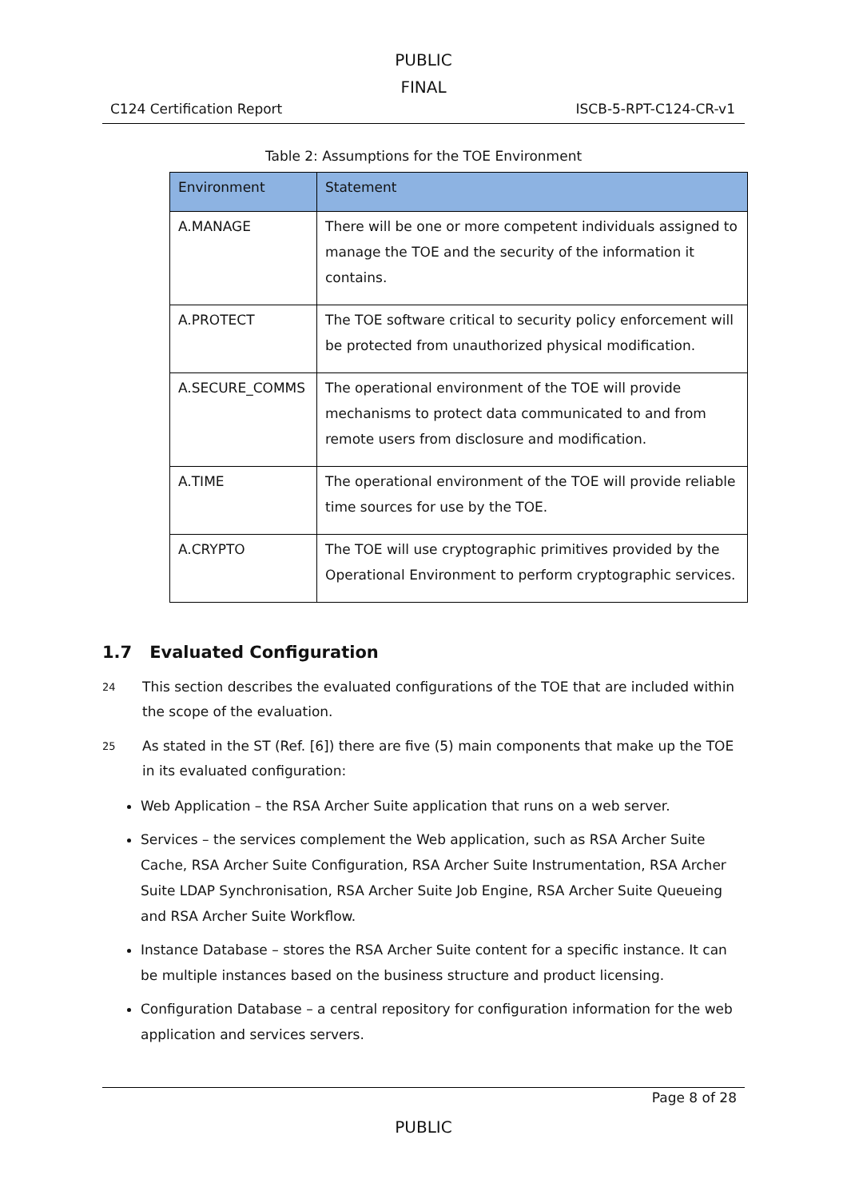PUBLIC
FINAL
C124 Certification Report ISCB-5-RPT-C124-CR-v1
Table 2: Assumptions for the TOE Environment
| Environment | Statement |
| --- | --- |
| A.MANAGE | There will be one or more competent individuals assigned to manage the TOE and the security of the information it contains. |
| A.PROTECT | The TOE software critical to security policy enforcement will be protected from unauthorized physical modification. |
| A.SECURE_COMMS | The operational environment of the TOE will provide mechanisms to protect data communicated to and from remote users from disclosure and modification. |
| A.TIME | The operational environment of the TOE will provide reliable time sources for use by the TOE. |
| A.CRYPTO | The TOE will use cryptographic primitives provided by the Operational Environment to perform cryptographic services. |
1.7 Evaluated Configuration
24 This section describes the evaluated configurations of the TOE that are included within the scope of the evaluation.
25 As stated in the ST (Ref. [6]) there are five (5) main components that make up the TOE in its evaluated configuration:
Web Application – the RSA Archer Suite application that runs on a web server.
Services – the services complement the Web application, such as RSA Archer Suite Cache, RSA Archer Suite Configuration, RSA Archer Suite Instrumentation, RSA Archer Suite LDAP Synchronisation, RSA Archer Suite Job Engine, RSA Archer Suite Queueing and RSA Archer Suite Workflow.
Instance Database – stores the RSA Archer Suite content for a specific instance. It can be multiple instances based on the business structure and product licensing.
Configuration Database – a central repository for configuration information for the web application and services servers.
Page 8 of 28
PUBLIC